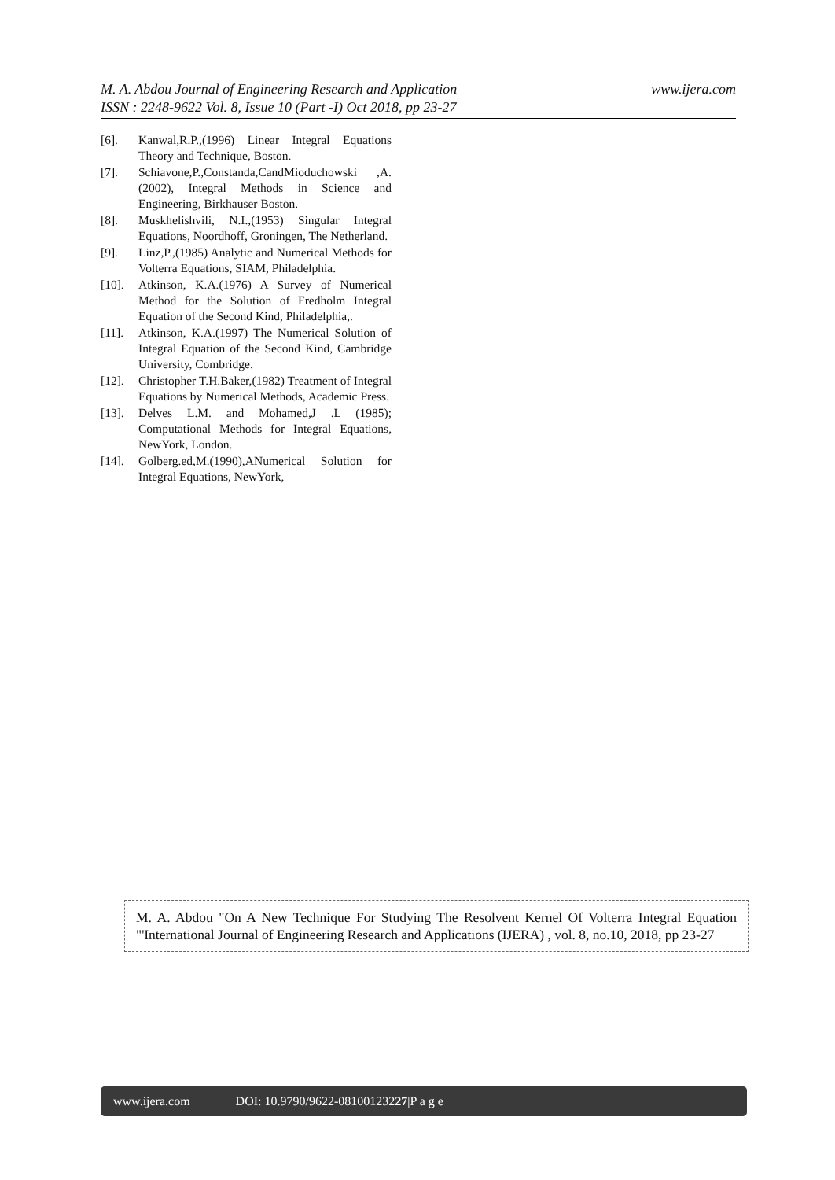www.ijera.com M. A. Abdou Journal of Engineering Research and Application
ISSN : 2248-9622 Vol. 8, Issue 10 (Part -I) Oct 2018, pp 23-27
[6]. Kanwal,R.P.,(1996) Linear Integral Equations Theory and Technique, Boston.
[7]. Schiavone,P.,Constanda,CandMioduchowski ,A. (2002), Integral Methods in Science and Engineering, Birkhauser Boston.
[8]. Muskhelishvili, N.I.,(1953) Singular Integral Equations, Noordhoff, Groningen, The Netherland.
[9]. Linz,P.,(1985) Analytic and Numerical Methods for Volterra Equations, SIAM, Philadelphia.
[10]. Atkinson, K.A.(1976) A Survey of Numerical Method for the Solution of Fredholm Integral Equation of the Second Kind, Philadelphia,.
[11]. Atkinson, K.A.(1997) The Numerical Solution of Integral Equation of the Second Kind, Cambridge University, Combridge.
[12]. Christopher T.H.Baker,(1982) Treatment of Integral Equations by Numerical Methods, Academic Press.
[13]. Delves L.M. and Mohamed,J .L (1985); Computational Methods for Integral Equations, NewYork, London.
[14]. Golberg.ed,M.(1990),ANumerical Solution for Integral Equations, NewYork,
M. A. Abdou "On A New Technique For Studying The Resolvent Kernel Of Volterra Integral Equation "'International Journal of Engineering Research and Applications (IJERA) , vol. 8, no.10, 2018, pp 23-27
www.ijera.com DOI: 10.9790/9622-08100123227|P a g e